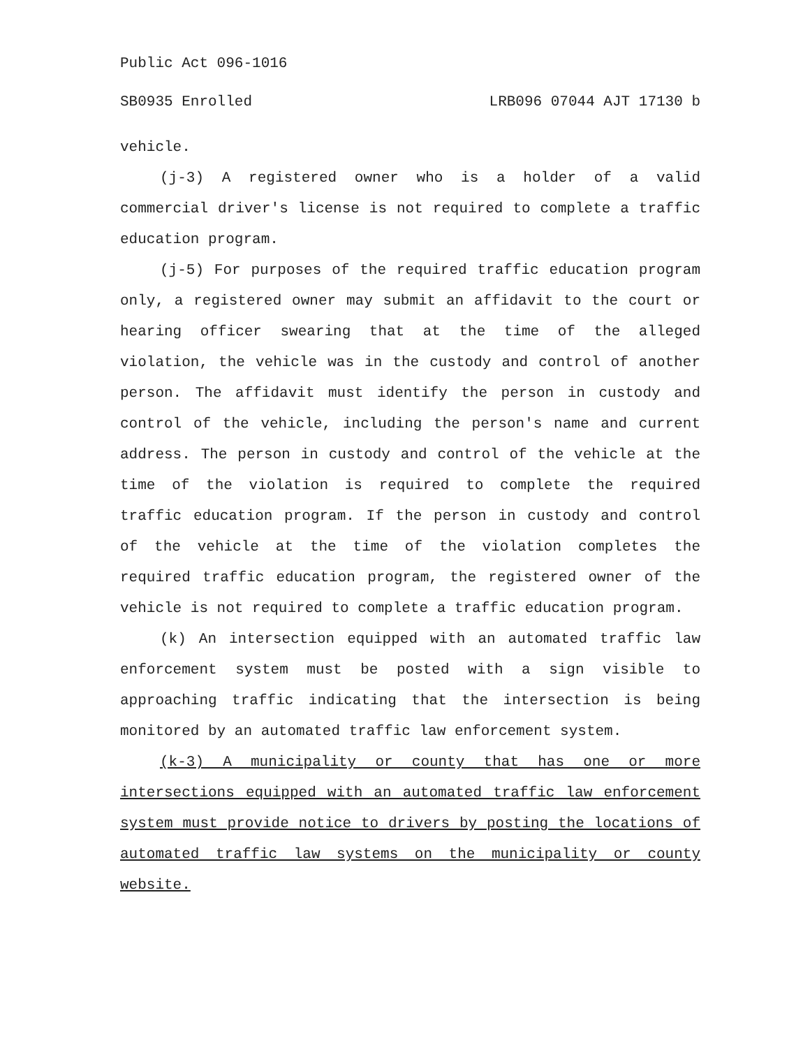Public Act 096-1016
SB0935 Enrolled LRB096 07044 AJT 17130 b
vehicle.
(j-3) A registered owner who is a holder of a valid commercial driver's license is not required to complete a traffic education program.
(j-5) For purposes of the required traffic education program only, a registered owner may submit an affidavit to the court or hearing officer swearing that at the time of the alleged violation, the vehicle was in the custody and control of another person. The affidavit must identify the person in custody and control of the vehicle, including the person's name and current address. The person in custody and control of the vehicle at the time of the violation is required to complete the required traffic education program. If the person in custody and control of the vehicle at the time of the violation completes the required traffic education program, the registered owner of the vehicle is not required to complete a traffic education program.
(k) An intersection equipped with an automated traffic law enforcement system must be posted with a sign visible to approaching traffic indicating that the intersection is being monitored by an automated traffic law enforcement system.
(k-3) A municipality or county that has one or more intersections equipped with an automated traffic law enforcement system must provide notice to drivers by posting the locations of automated traffic law systems on the municipality or county website.